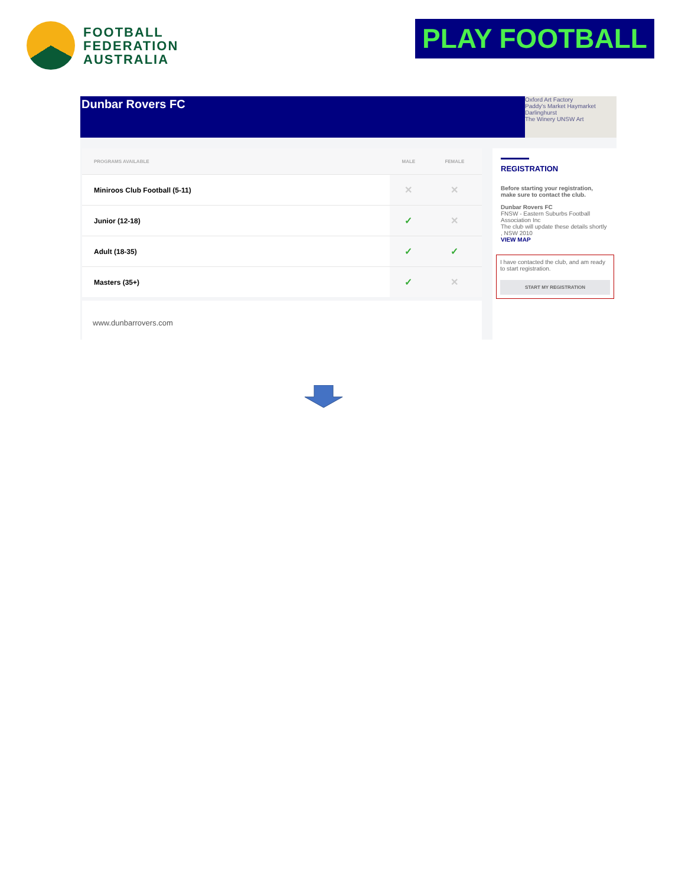FOOTBALL
FEDERATION
AUSTRALIA
PLAY FOOTBALL
Dunbar Rovers FC
Oxford Art Factory
Paddy's Market Haymarket
Darlinghurst
The Winery UNSW Art
| PROGRAMS AVAILABLE | MALE | FEMALE |
| --- | --- | --- |
| Miniroos Club Football (5-11) | ✕ | ✕ |
| Junior (12-18) | ✓ | ✕ |
| Adult (18-35) | ✓ | ✓ |
| Masters (35+) | ✓ | ✕ |
www.dunbarrovers.com
REGISTRATION
Before starting your registration, make sure to contact the club.
Dunbar Rovers FC
FNSW - Eastern Suburbs Football Association Inc
The club will update these details shortly
, NSW 2010
VIEW MAP
I have contacted the club, and am ready to start registration.
START MY REGISTRATION